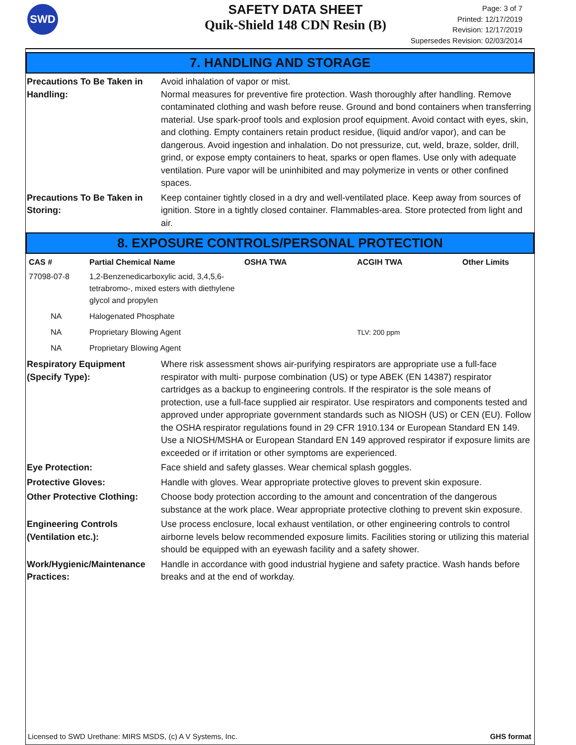SWD
SAFETY DATA SHEET
Quik-Shield 148 CDN Resin (B)
Page: 3 of 7
Printed: 12/17/2019
Revision: 12/17/2019
Supersedes Revision: 02/03/2014
7. HANDLING AND STORAGE
Precautions To Be Taken in Handling:
Avoid inhalation of vapor or mist.
Normal measures for preventive fire protection. Wash thoroughly after handling. Remove contaminated clothing and wash before reuse. Ground and bond containers when transferring material. Use spark-proof tools and explosion proof equipment. Avoid contact with eyes, skin, and clothing. Empty containers retain product residue, (liquid and/or vapor), and can be dangerous. Avoid ingestion and inhalation. Do not pressurize, cut, weld, braze, solder, drill, grind, or expose empty containers to heat, sparks or open flames. Use only with adequate ventilation. Pure vapor will be uninhibited and may polymerize in vents or other confined spaces.
Precautions To Be Taken in Storing:
Keep container tightly closed in a dry and well-ventilated place. Keep away from sources of ignition. Store in a tightly closed container. Flammables-area. Store protected from light and air.
8. EXPOSURE CONTROLS/PERSONAL PROTECTION
| CAS # | Partial Chemical Name | OSHA TWA | ACGIH TWA | Other Limits |
| --- | --- | --- | --- | --- |
| 77098-07-8 | 1,2-Benzenedicarboxylic acid, 3,4,5,6-tetrabromo-, mixed esters with diethylene glycol and propylen | | | |
| NA | Halogenated Phosphate | | | |
| NA | Proprietary Blowing Agent | | TLV: 200 ppm | |
| NA | Proprietary Blowing Agent | | | |
Respiratory Equipment (Specify Type):
Where risk assessment shows air-purifying respirators are appropriate use a full-face respirator with multi- purpose combination (US) or type ABEK (EN 14387) respirator cartridges as a backup to engineering controls. If the respirator is the sole means of protection, use a full-face supplied air respirator. Use respirators and components tested and approved under appropriate government standards such as NIOSH (US) or CEN (EU). Follow the OSHA respirator regulations found in 29 CFR 1910.134 or European Standard EN 149. Use a NIOSH/MSHA or European Standard EN 149 approved respirator if exposure limits are exceeded or if irritation or other symptoms are experienced.
Eye Protection: Face shield and safety glasses. Wear chemical splash goggles.
Protective Gloves: Handle with gloves. Wear appropriate protective gloves to prevent skin exposure.
Other Protective Clothing:
Choose body protection according to the amount and concentration of the dangerous substance at the work place. Wear appropriate protective clothing to prevent skin exposure.
Engineering Controls (Ventilation etc.):
Use process enclosure, local exhaust ventilation, or other engineering controls to control airborne levels below recommended exposure limits. Facilities storing or utilizing this material should be equipped with an eyewash facility and a safety shower.
Work/Hygienic/Maintenance Practices:
Handle in accordance with good industrial hygiene and safety practice. Wash hands before breaks and at the end of workday.
Licensed to SWD Urethane: MIRS MSDS, (c) A V Systems, Inc. GHS format